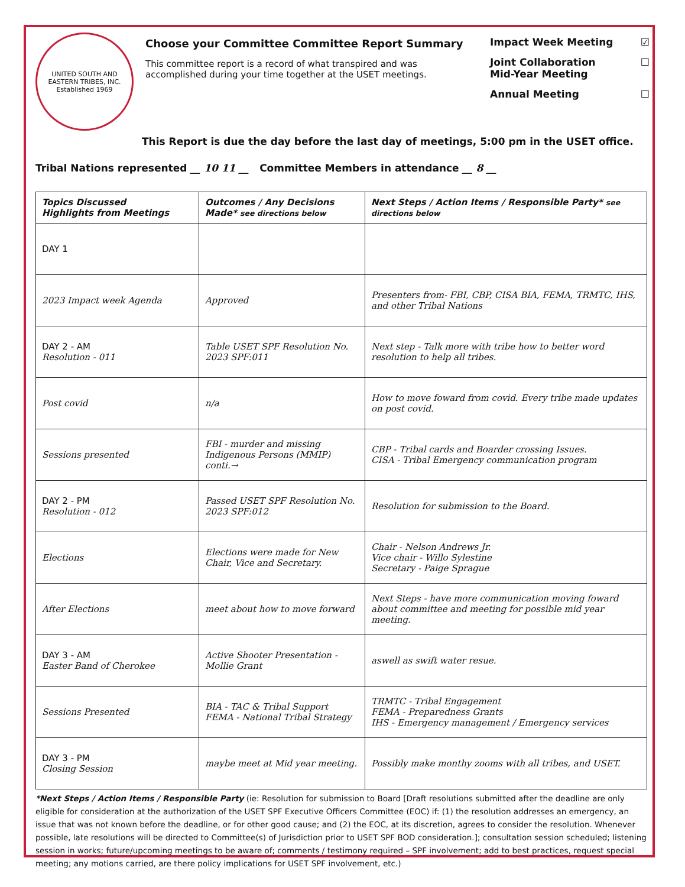UNITED SOUTH AND EASTERN TRIBES, INC.
Established 1969
Choose your Committee Committee Report Summary
This committee report is a record of what transpired and was accomplished during your time together at the USET meetings.
Impact Week Meeting ☑
Joint Collaboration
Mid-Year Meeting ☐
Annual Meeting ☐
This Report is due the day before the last day of meetings, 5:00 pm in the USET office.
Tribal Nations represented __ 10 11 __ Committee Members in attendance __ 8 __
| Topics Discussed Highlights from Meetings | Outcomes / Any Decisions Made* see directions below | Next Steps / Action Items / Responsible Party* see directions below |
| --- | --- | --- |
| DAY 1 | | |
| 2023 Impact week Agenda | Approved | Presenters from- FBI, CBP, CISA BIA, FEMA, TRMTC, IHS, and other Tribal Nations |
| DAY 2 - AM Resolution - 011 | Table USET SPF Resolution No. 2023 SPF:011 | Next step - Talk more with tribe how to better word resolution to help all tribes. |
| Post covid | n/a | How to move foward from covid. Every tribe made updates on post covid. |
| Sessions presented | FBI - murder and missing Indigenous Persons (MMIP) conti.→ | CBP - Tribal cards and Boarder crossing Issues. CISA - Tribal Emergency communication program |
| DAY 2 - PM Resolution - 012 | Passed USET SPF Resolution No. 2023 SPF:012 | Resolution for submission to the Board. |
| Elections | Elections were made for New Chair, Vice and Secretary. | Chair - Nelson Andrews Jr. Vice chair - Willo Sylestine Secretary - Paige Sprague |
| After Elections | meet about how to move forward | Next Steps - have more communication moving foward about committee and meeting for possible mid year meeting. |
| DAY 3 - AM Easter Band of Cherokee | Active Shooter Presentation - Mollie Grant | aswell as swift water resue. |
| Sessions Presented | BIA - TAC & Tribal Support FEMA - National Tribal Strategy | TRMTC - Tribal Engagement FEMA - Preparedness Grants IHS - Emergency management / Emergency services |
| DAY 3 - PM Closing Session | maybe meet at Mid year meeting. | Possibly make monthy zooms with all tribes, and USET. |
*Next Steps / Action Items / Responsible Party (ie: Resolution for submission to Board [Draft resolutions submitted after the deadline are only eligible for consideration at the authorization of the USET SPF Executive Officers Committee (EOC) if: (1) the resolution addresses an emergency, an issue that was not known before the deadline, or for other good cause; and (2) the EOC, at its discretion, agrees to consider the resolution. Whenever possible, late resolutions will be directed to Committee(s) of Jurisdiction prior to USET SPF BOD consideration.]; consultation session scheduled; listening session in works; future/upcoming meetings to be aware of; comments / testimony required – SPF involvement; add to best practices, request special meeting; any motions carried, are there policy implications for USET SPF involvement, etc.)